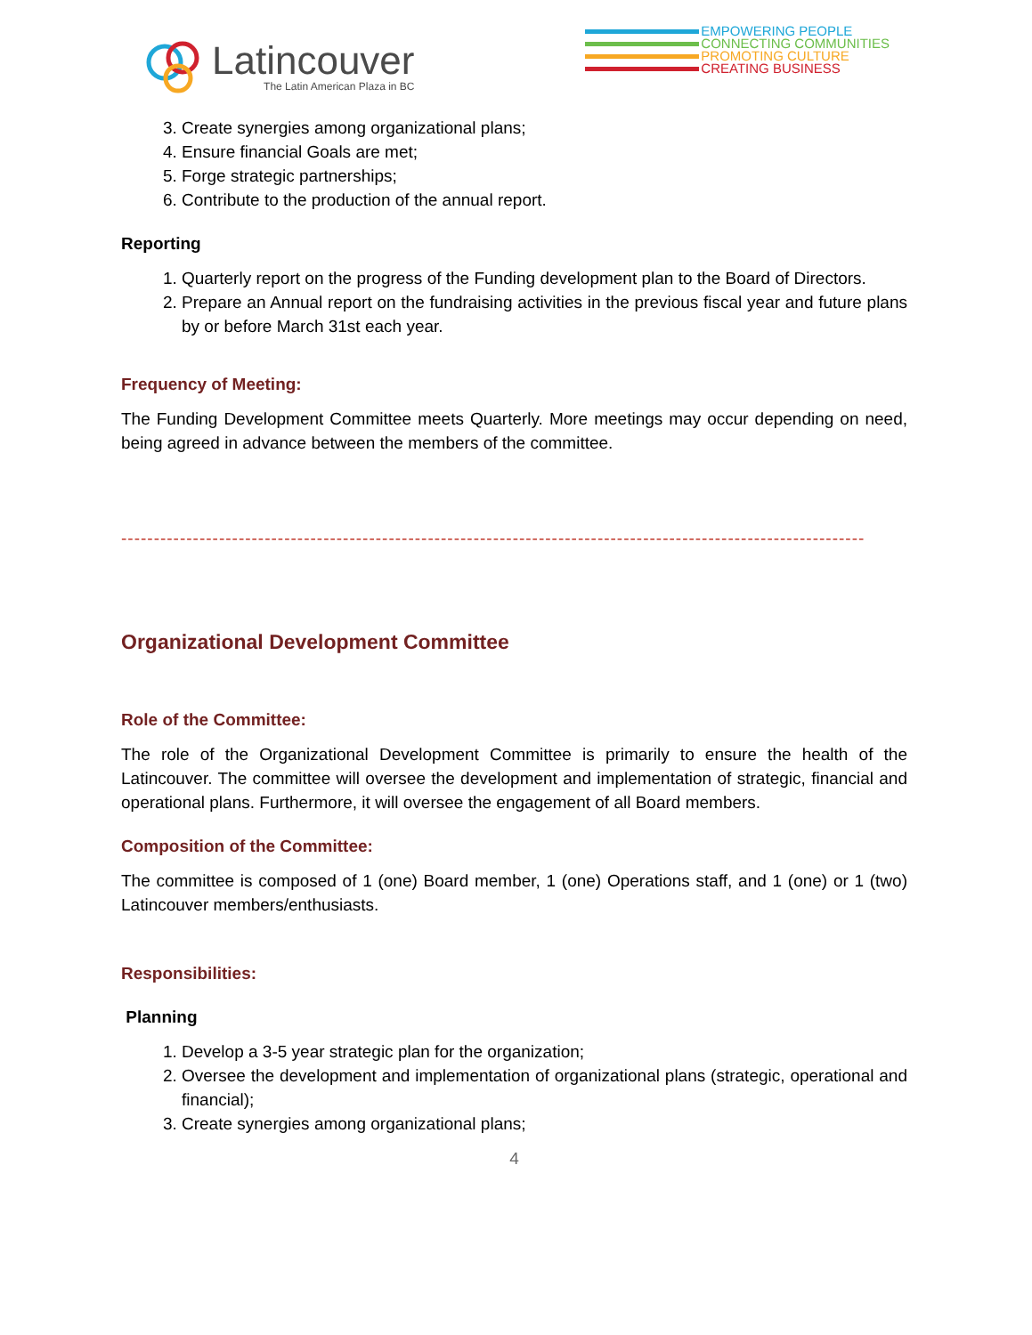Latincouver
The Latin American Plaza in BC
EMPOWERING PEOPLE
CONNECTING COMMUNITIES
PROMOTING CULTURE
CREATING BUSINESS
3. Create synergies among organizational plans;
4. Ensure financial Goals are met;
5. Forge strategic partnerships;
6. Contribute to the production of the annual report.
Reporting
1. Quarterly report on the progress of the Funding development plan to the Board of Directors.
2. Prepare an Annual report on the fundraising activities in the previous fiscal year and future plans by or before March 31st each year.
Frequency of Meeting:
The Funding Development Committee meets Quarterly. More meetings may occur depending on need, being agreed in advance between the members of the committee.
------------------------------------------------------------------------------------------------------------------
Organizational Development Committee
Role of the Committee:
The role of the Organizational Development Committee is primarily to ensure the health of the Latincouver. The committee will oversee the development and implementation of strategic, financial and operational plans. Furthermore, it will oversee the engagement of all Board members.
Composition of the Committee:
The committee is composed of 1 (one) Board member, 1 (one) Operations staff, and 1 (one) or 1 (two) Latincouver members/enthusiasts.
Responsibilities:
Planning
1. Develop a 3-5 year strategic plan for the organization;
2. Oversee the development and implementation of organizational plans (strategic, operational and financial);
3. Create synergies among organizational plans;
4